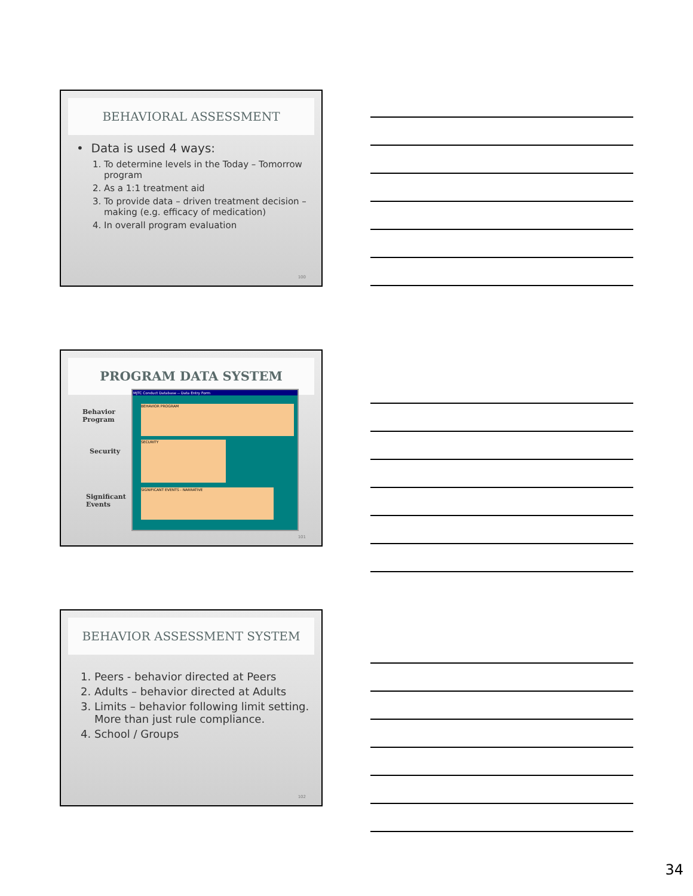BEHAVIORAL ASSESSMENT
• Data is used 4 ways:
1. To determine levels in the Today – Tomorrow program
2. As a 1:1 treatment aid
3. To provide data – driven treatment decision – making (e.g. efficacy of medication)
4. In overall program evaluation
100
PROGRAM DATA SYSTEM
Behavior
Program
Security
Significant
Events
MJTC Conduct Database -- Data Entry Form
BEHAVIOR PROGRAM
SECURITY
SIGNIFICANT EVENTS - NARRATIVE
101
BEHAVIOR ASSESSMENT SYSTEM
1. Peers - behavior directed at Peers
2. Adults – behavior directed at Adults
3. Limits – behavior following limit setting. More than just rule compliance.
4. School / Groups
102
34